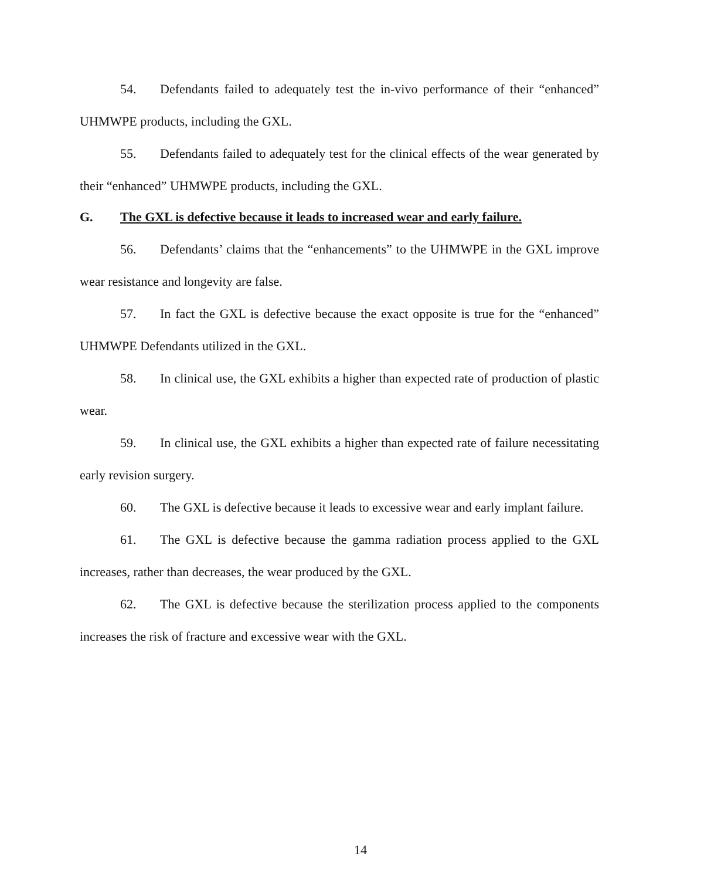54. Defendants failed to adequately test the in-vivo performance of their “enhanced” UHMWPE products, including the GXL.
55. Defendants failed to adequately test for the clinical effects of the wear generated by their “enhanced” UHMWPE products, including the GXL.
G. The GXL is defective because it leads to increased wear and early failure.
56. Defendants’ claims that the “enhancements” to the UHMWPE in the GXL improve wear resistance and longevity are false.
57. In fact the GXL is defective because the exact opposite is true for the “enhanced” UHMWPE Defendants utilized in the GXL.
58. In clinical use, the GXL exhibits a higher than expected rate of production of plastic wear.
59. In clinical use, the GXL exhibits a higher than expected rate of failure necessitating early revision surgery.
60. The GXL is defective because it leads to excessive wear and early implant failure.
61. The GXL is defective because the gamma radiation process applied to the GXL increases, rather than decreases, the wear produced by the GXL.
62. The GXL is defective because the sterilization process applied to the components increases the risk of fracture and excessive wear with the GXL.
14